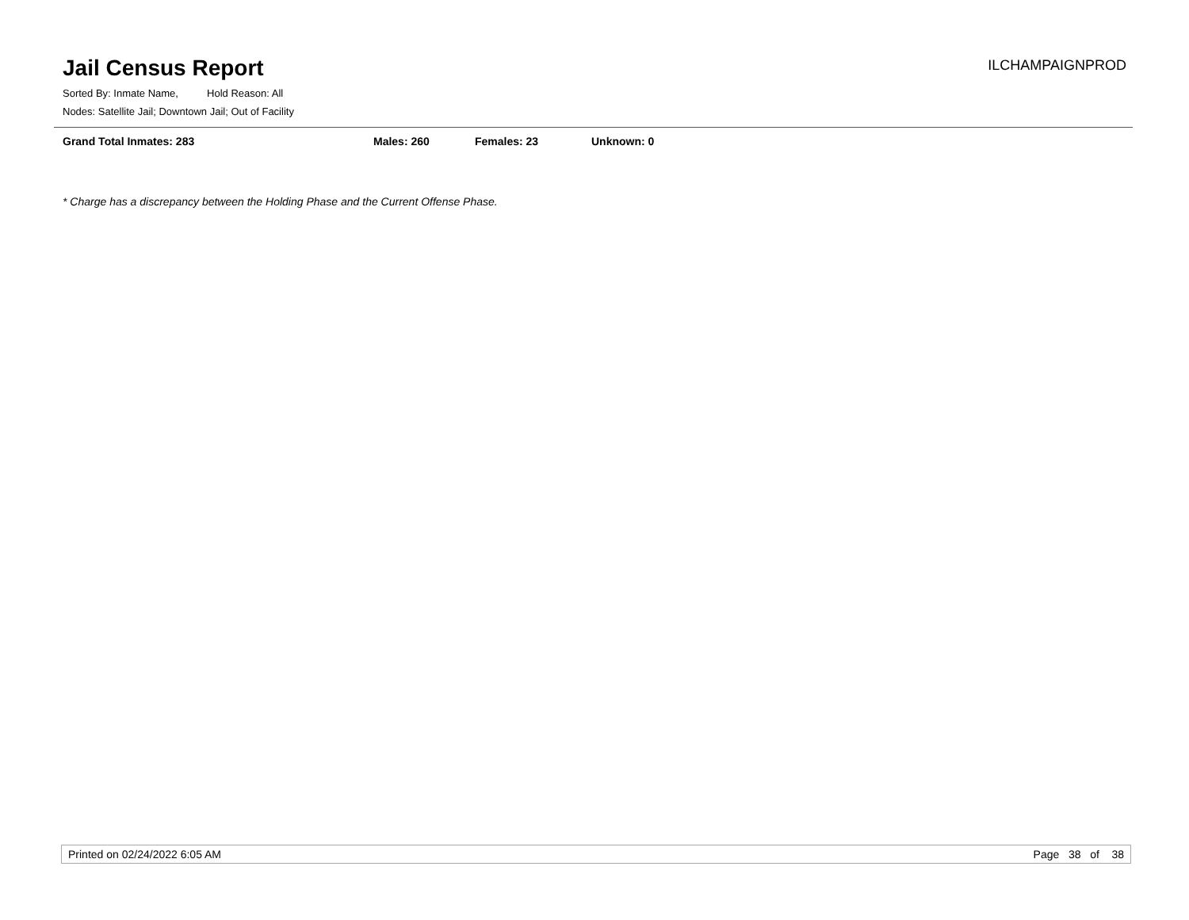Jail Census Report
ILCHAMPAIGNPROD
Sorted By: Inmate Name, Hold Reason: All
Nodes: Satellite Jail; Downtown Jail; Out of Facility
Grand Total Inmates: 283 Males: 260 Females: 23 Unknown: 0
* Charge has a discrepancy between the Holding Phase and the Current Offense Phase.
Printed on 02/24/2022 6:05 AM Page 38 of 38